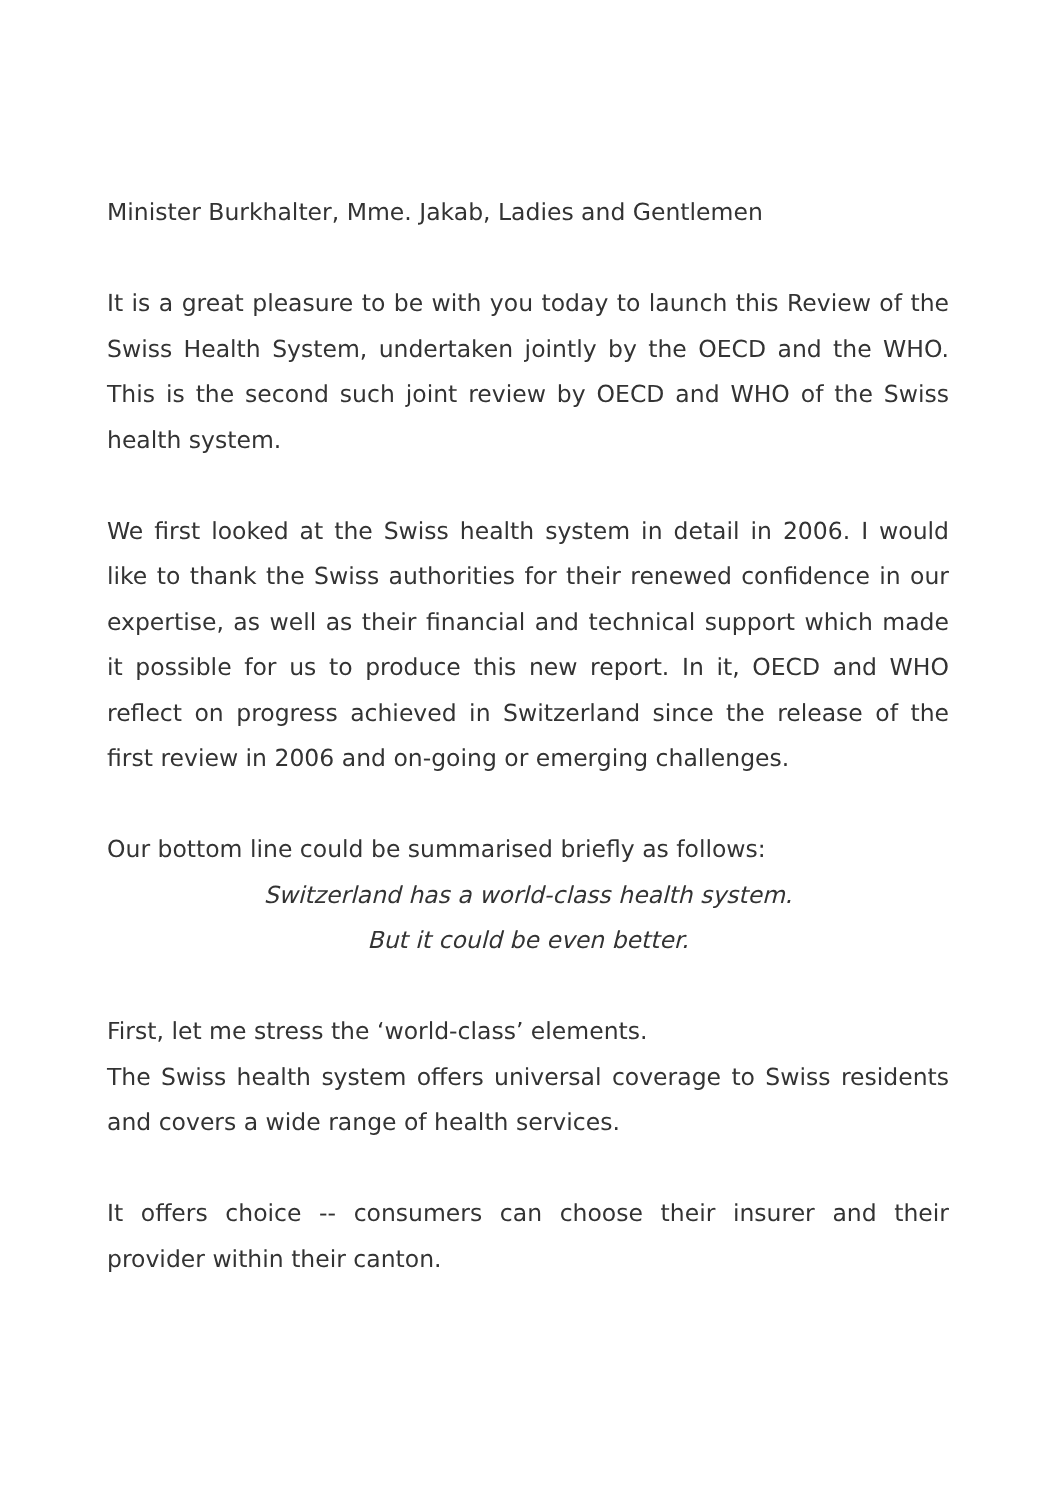Minister Burkhalter, Mme. Jakab, Ladies and Gentlemen
It is a great pleasure to be with you today to launch this Review of the Swiss Health System, undertaken jointly by the OECD and the WHO. This is the second such joint review by OECD and WHO of the Swiss health system.
We first looked at the Swiss health system in detail in 2006. I would like to thank the Swiss authorities for their renewed confidence in our expertise, as well as their financial and technical support which made it possible for us to produce this new report. In it, OECD and WHO reflect on progress achieved in Switzerland since the release of the first review in 2006 and on-going or emerging challenges.
Our bottom line could be summarised briefly as follows:
Switzerland has a world-class health system.
But it could be even better.
First, let me stress the ‘world-class’ elements.
The Swiss health system offers universal coverage to Swiss residents and covers a wide range of health services.
It offers choice -- consumers can choose their insurer and their provider within their canton.